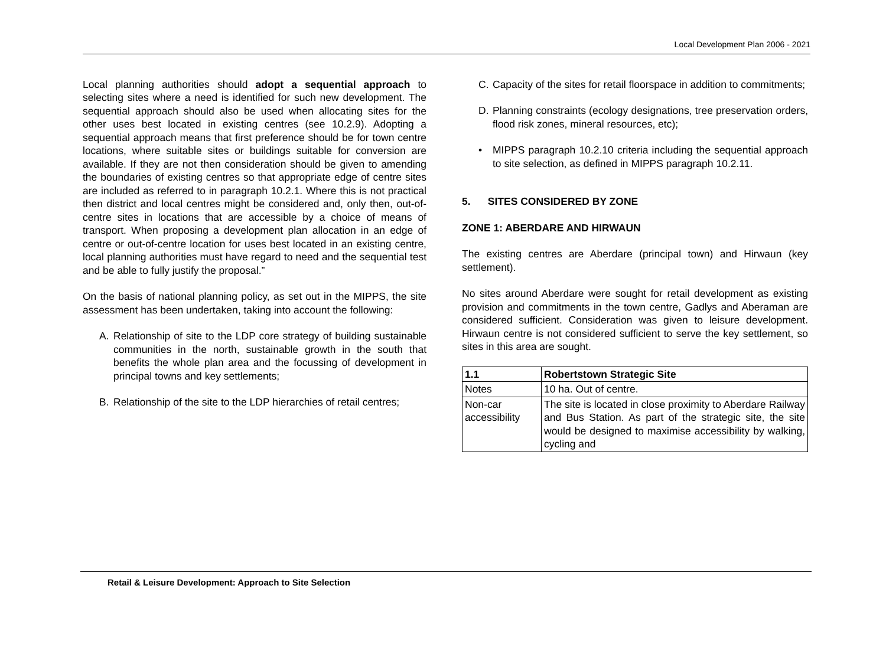Local Development Plan 2006 - 2021
Local planning authorities should adopt a sequential approach to selecting sites where a need is identified for such new development. The sequential approach should also be used when allocating sites for the other uses best located in existing centres (see 10.2.9). Adopting a sequential approach means that first preference should be for town centre locations, where suitable sites or buildings suitable for conversion are available. If they are not then consideration should be given to amending the boundaries of existing centres so that appropriate edge of centre sites are included as referred to in paragraph 10.2.1. Where this is not practical then district and local centres might be considered and, only then, out-of-centre sites in locations that are accessible by a choice of means of transport. When proposing a development plan allocation in an edge of centre or out-of-centre location for uses best located in an existing centre, local planning authorities must have regard to need and the sequential test and be able to fully justify the proposal.”
On the basis of national planning policy, as set out in the MIPPS, the site assessment has been undertaken, taking into account the following:
A. Relationship of site to the LDP core strategy of building sustainable communities in the north, sustainable growth in the south that benefits the whole plan area and the focussing of development in principal towns and key settlements;
B. Relationship of the site to the LDP hierarchies of retail centres;
C. Capacity of the sites for retail floorspace in addition to commitments;
D. Planning constraints (ecology designations, tree preservation orders, flood risk zones, mineral resources, etc);
• MIPPS paragraph 10.2.10 criteria including the sequential approach to site selection, as defined in MIPPS paragraph 10.2.11.
5. SITES CONSIDERED BY ZONE
ZONE 1: ABERDARE AND HIRWAUN
The existing centres are Aberdare (principal town) and Hirwaun (key settlement).
No sites around Aberdare were sought for retail development as existing provision and commitments in the town centre, Gadlys and Aberaman are considered sufficient. Consideration was given to leisure development. Hirwaun centre is not considered sufficient to serve the key settlement, so sites in this area are sought.
| 1.1 | Robertstown Strategic Site |
| Notes | 10 ha. Out of centre. |
| Non-car accessibility | The site is located in close proximity to Aberdare Railway and Bus Station. As part of the strategic site, the site would be designed to maximise accessibility by walking, cycling and |
Retail & Leisure Development: Approach to Site Selection